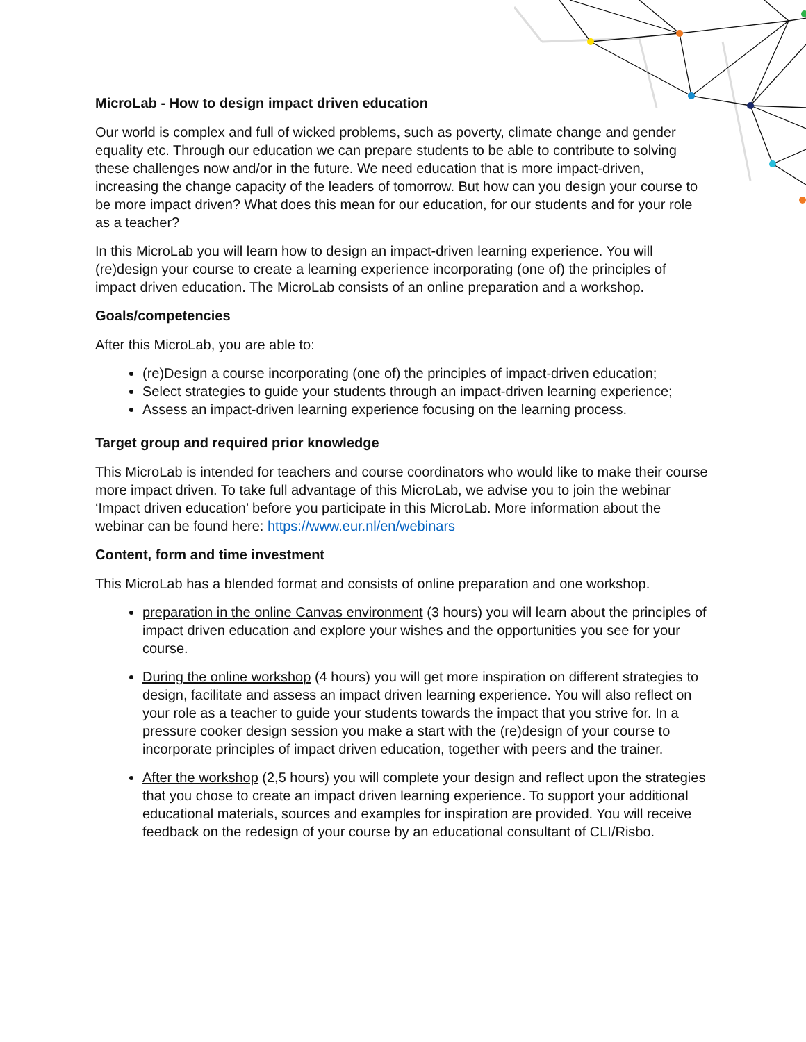MicroLab - How to design impact driven education
Our world is complex and full of wicked problems, such as poverty, climate change and gender equality etc. Through our education we can prepare students to be able to contribute to solving these challenges now and/or in the future. We need education that is more impact-driven, increasing the change capacity of the leaders of tomorrow. But how can you design your course to be more impact driven? What does this mean for our education, for our students and for your role as a teacher?
In this MicroLab you will learn how to design an impact-driven learning experience. You will (re)design your course to create a learning experience incorporating (one of) the principles of impact driven education. The MicroLab consists of an online preparation and a workshop.
Goals/competencies
After this MicroLab, you are able to:
(re)Design a course incorporating (one of) the principles of impact-driven education;
Select strategies to guide your students through an impact-driven learning experience;
Assess an impact-driven learning experience focusing on the learning process.
Target group and required prior knowledge
This MicroLab is intended for teachers and course coordinators who would like to make their course more impact driven. To take full advantage of this MicroLab, we advise you to join the webinar ‘Impact driven education’ before you participate in this MicroLab. More information about the webinar can be found here: https://www.eur.nl/en/webinars
Content, form and time investment
This MicroLab has a blended format and consists of online preparation and one workshop.
preparation in the online Canvas environment (3 hours) you will learn about the principles of impact driven education and explore your wishes and the opportunities you see for your course.
During the online workshop (4 hours) you will get more inspiration on different strategies to design, facilitate and assess an impact driven learning experience. You will also reflect on your role as a teacher to guide your students towards the impact that you strive for. In a pressure cooker design session you make a start with the (re)design of your course to incorporate principles of impact driven education, together with peers and the trainer.
After the workshop (2,5 hours) you will complete your design and reflect upon the strategies that you chose to create an impact driven learning experience. To support your additional educational materials, sources and examples for inspiration are provided. You will receive feedback on the redesign of your course by an educational consultant of CLI/Risbo.